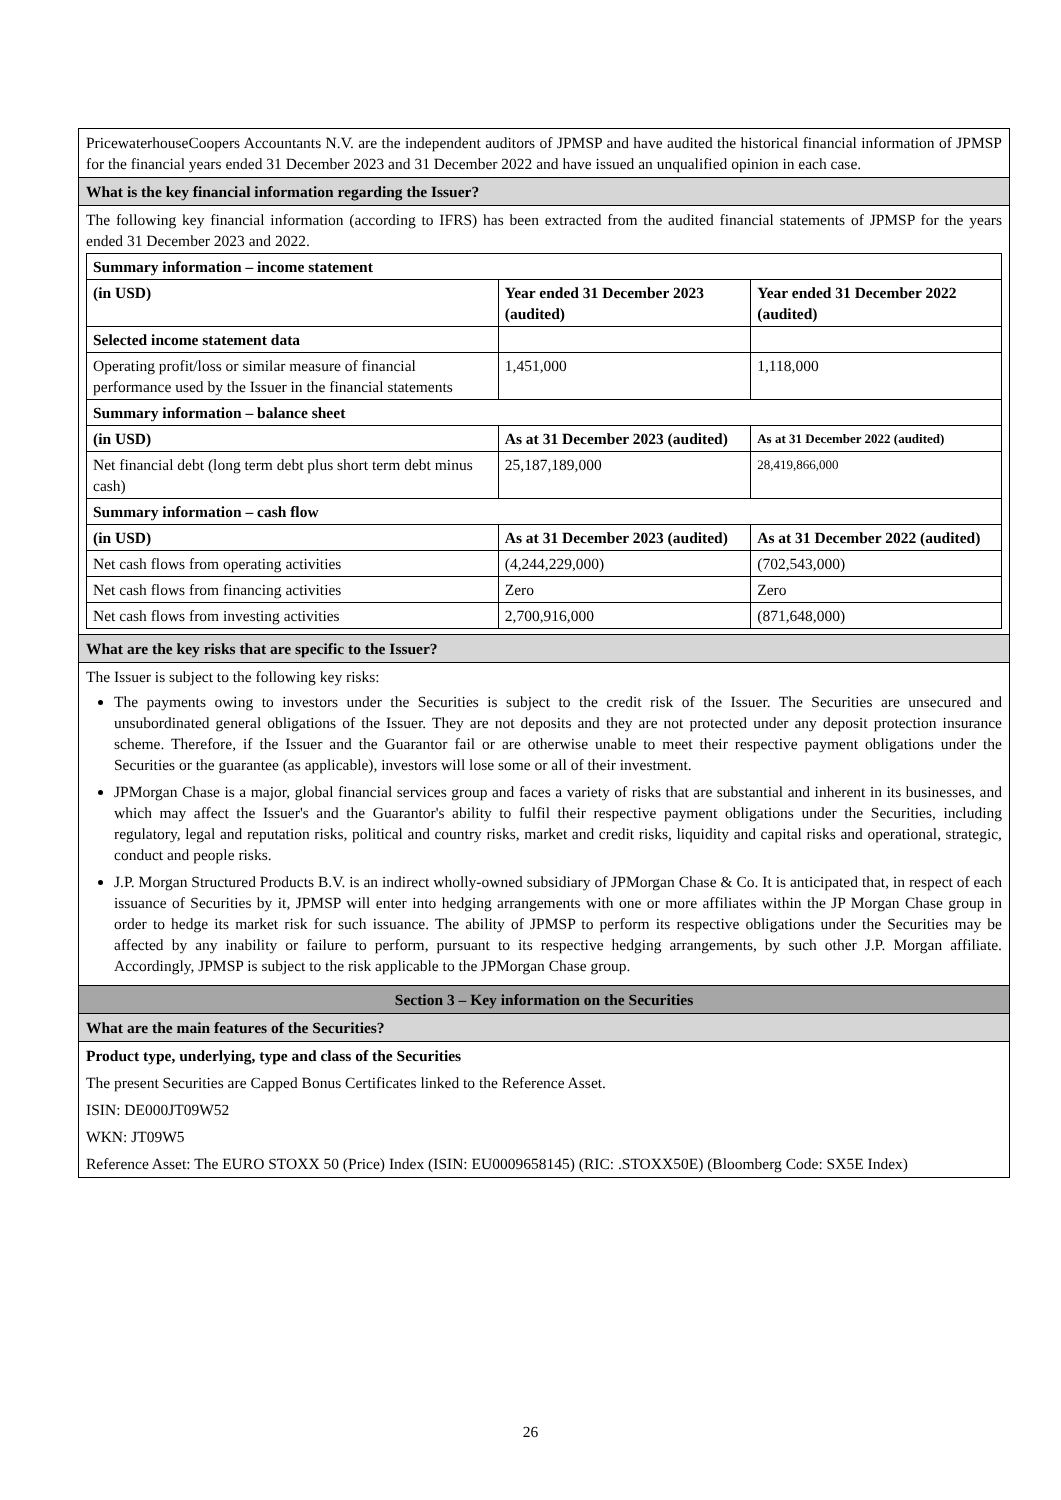PricewaterhouseCoopers Accountants N.V. are the independent auditors of JPMSP and have audited the historical financial information of JPMSP for the financial years ended 31 December 2023 and 31 December 2022 and have issued an unqualified opinion in each case.
What is the key financial information regarding the Issuer?
The following key financial information (according to IFRS) has been extracted from the audited financial statements of JPMSP for the years ended 31 December 2023 and 2022.
| Summary information – income statement | | |
| --- | --- | --- |
| (in USD) | Year ended 31 December 2023 (audited) | Year ended 31 December 2022 (audited) |
| Selected income statement data | | |
| Operating profit/loss or similar measure of financial performance used by the Issuer in the financial statements | 1,451,000 | 1,118,000 |
| Summary information – balance sheet | | |
| (in USD) | As at 31 December 2023 (audited) | As at 31 December 2022 (audited) |
| Net financial debt (long term debt plus short term debt minus cash) | 25,187,189,000 | 28,419,866,000 |
| Summary information – cash flow | | |
| (in USD) | As at 31 December 2023 (audited) | As at 31 December 2022 (audited) |
| Net cash flows from operating activities | (4,244,229,000) | (702,543,000) |
| Net cash flows from financing activities | Zero | Zero |
| Net cash flows from investing activities | 2,700,916,000 | (871,648,000) |
What are the key risks that are specific to the Issuer?
The Issuer is subject to the following key risks:
The payments owing to investors under the Securities is subject to the credit risk of the Issuer. The Securities are unsecured and unsubordinated general obligations of the Issuer. They are not deposits and they are not protected under any deposit protection insurance scheme. Therefore, if the Issuer and the Guarantor fail or are otherwise unable to meet their respective payment obligations under the Securities or the guarantee (as applicable), investors will lose some or all of their investment.
JPMorgan Chase is a major, global financial services group and faces a variety of risks that are substantial and inherent in its businesses, and which may affect the Issuer's and the Guarantor's ability to fulfil their respective payment obligations under the Securities, including regulatory, legal and reputation risks, political and country risks, market and credit risks, liquidity and capital risks and operational, strategic, conduct and people risks.
J.P. Morgan Structured Products B.V. is an indirect wholly-owned subsidiary of JPMorgan Chase & Co. It is anticipated that, in respect of each issuance of Securities by it, JPMSP will enter into hedging arrangements with one or more affiliates within the JP Morgan Chase group in order to hedge its market risk for such issuance. The ability of JPMSP to perform its respective obligations under the Securities may be affected by any inability or failure to perform, pursuant to its respective hedging arrangements, by such other J.P. Morgan affiliate. Accordingly, JPMSP is subject to the risk applicable to the JPMorgan Chase group.
Section 3 – Key information on the Securities
What are the main features of the Securities?
Product type, underlying, type and class of the Securities
The present Securities are Capped Bonus Certificates linked to the Reference Asset.
ISIN: DE000JT09W52
WKN: JT09W5
Reference Asset: The EURO STOXX 50 (Price) Index (ISIN: EU0009658145) (RIC: .STOXX50E) (Bloomberg Code: SX5E Index)
26